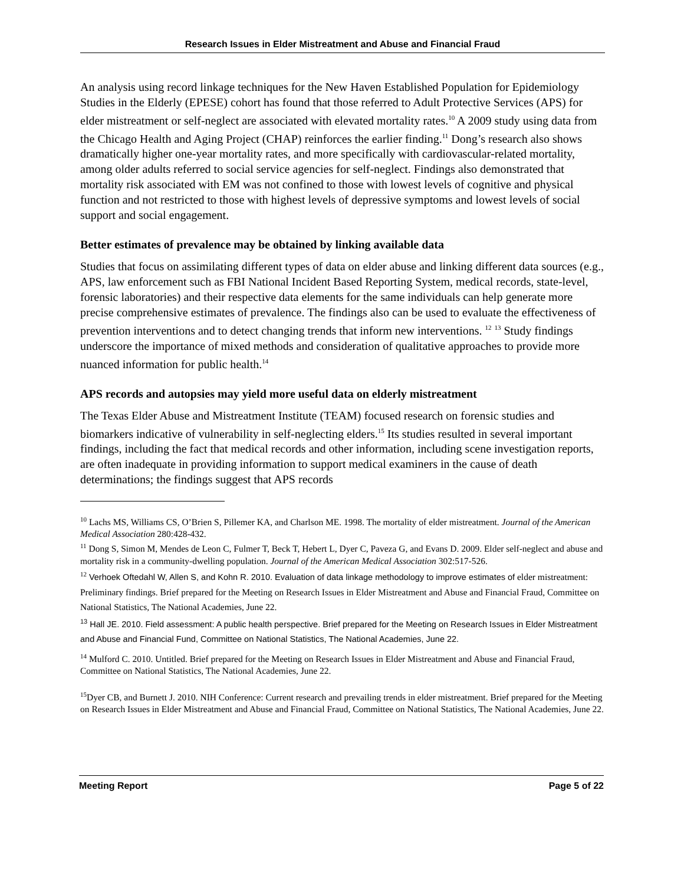Research Issues in Elder Mistreatment and Abuse and Financial Fraud
An analysis using record linkage techniques for the New Haven Established Population for Epidemiology Studies in the Elderly (EPESE) cohort has found that those referred to Adult Protective Services (APS) for elder mistreatment or self-neglect are associated with elevated mortality rates.<sup>10</sup> A 2009 study using data from the Chicago Health and Aging Project (CHAP) reinforces the earlier finding.<sup>11</sup> Dong’s research also shows dramatically higher one-year mortality rates, and more specifically with cardiovascular-related mortality, among older adults referred to social service agencies for self-neglect. Findings also demonstrated that mortality risk associated with EM was not confined to those with lowest levels of cognitive and physical function and not restricted to those with highest levels of depressive symptoms and lowest levels of social support and social engagement.
Better estimates of prevalence may be obtained by linking available data
Studies that focus on assimilating different types of data on elder abuse and linking different data sources (e.g., APS, law enforcement such as FBI National Incident Based Reporting System, medical records, state-level, forensic laboratories) and their respective data elements for the same individuals can help generate more precise comprehensive estimates of prevalence. The findings also can be used to evaluate the effectiveness of prevention interventions and to detect changing trends that inform new interventions. <sup>12</sup> <sup>13</sup> Study findings underscore the importance of mixed methods and consideration of qualitative approaches to provide more nuanced information for public health.<sup>14</sup>
APS records and autopsies may yield more useful data on elderly mistreatment
The Texas Elder Abuse and Mistreatment Institute (TEAM) focused research on forensic studies and biomarkers indicative of vulnerability in self-neglecting elders.<sup>15</sup> Its studies resulted in several important findings, including the fact that medical records and other information, including scene investigation reports, are often inadequate in providing information to support medical examiners in the cause of death determinations; the findings suggest that APS records
<sup>10</sup> Lachs MS, Williams CS, O’Brien S, Pillemer KA, and Charlson ME. 1998. The mortality of elder mistreatment. Journal of the American Medical Association 280:428-432.
<sup>11</sup> Dong S, Simon M, Mendes de Leon C, Fulmer T, Beck T, Hebert L, Dyer C, Paveza G, and Evans D. 2009. Elder self-neglect and abuse and mortality risk in a community-dwelling population. Journal of the American Medical Association 302:517-526.
<sup>12</sup> Verhoek Oftedahl W, Allen S, and Kohn R. 2010. Evaluation of data linkage methodology to improve estimates of elder mistreatment: Preliminary findings. Brief prepared for the Meeting on Research Issues in Elder Mistreatment and Abuse and Financial Fraud, Committee on National Statistics, The National Academies, June 22.
<sup>13</sup> Hall JE. 2010. Field assessment: A public health perspective. Brief prepared for the Meeting on Research Issues in Elder Mistreatment and Abuse and Financial Fund, Committee on National Statistics, The National Academies, June 22.
<sup>14</sup> Mulford C. 2010. Untitled. Brief prepared for the Meeting on Research Issues in Elder Mistreatment and Abuse and Financial Fraud, Committee on National Statistics, The National Academies, June 22.
<sup>15</sup> Dyer CB, and Burnett J. 2010. NIH Conference: Current research and prevailing trends in elder mistreatment. Brief prepared for the Meeting on Research Issues in Elder Mistreatment and Abuse and Financial Fraud, Committee on National Statistics, The National Academies, June 22.
Meeting Report Page 5 of 22